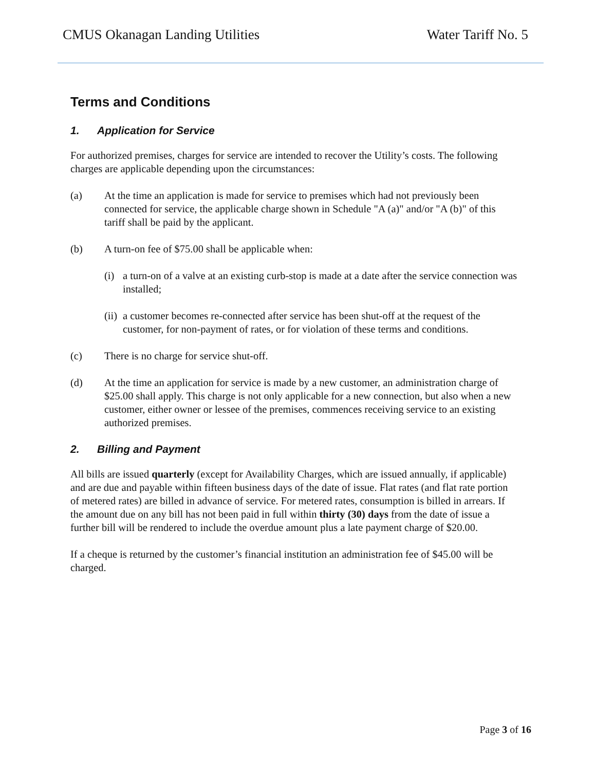CMUS Okanagan Landing Utilities Water Tariff No. 5
Terms and Conditions
1. Application for Service
For authorized premises, charges for service are intended to recover the Utility’s costs. The following charges are applicable depending upon the circumstances:
(a) At the time an application is made for service to premises which had not previously been connected for service, the applicable charge shown in Schedule "A (a)" and/or "A (b)" of this tariff shall be paid by the applicant.
(b) A turn-on fee of $75.00 shall be applicable when:
(i)
a turn-on of a valve at an existing curb-stop is made at a date after the service connection was installed;
(ii)
a customer becomes re-connected after service has been shut-off at the request of the customer, for non-payment of rates, or for violation of these terms and conditions.
(c) There is no charge for service shut-off.
(d) At the time an application for service is made by a new customer, an administration charge of $25.00 shall apply. This charge is not only applicable for a new connection, but also when a new customer, either owner or lessee of the premises, commences receiving service to an existing authorized premises.
2. Billing and Payment
All bills are issued quarterly (except for Availability Charges, which are issued annually, if applicable) and are due and payable within fifteen business days of the date of issue. Flat rates (and flat rate portion of metered rates) are billed in advance of service. For metered rates, consumption is billed in arrears. If the amount due on any bill has not been paid in full within thirty (30) days from the date of issue a further bill will be rendered to include the overdue amount plus a late payment charge of $20.00.
If a cheque is returned by the customer’s financial institution an administration fee of $45.00 will be charged.
Page 3 of 16